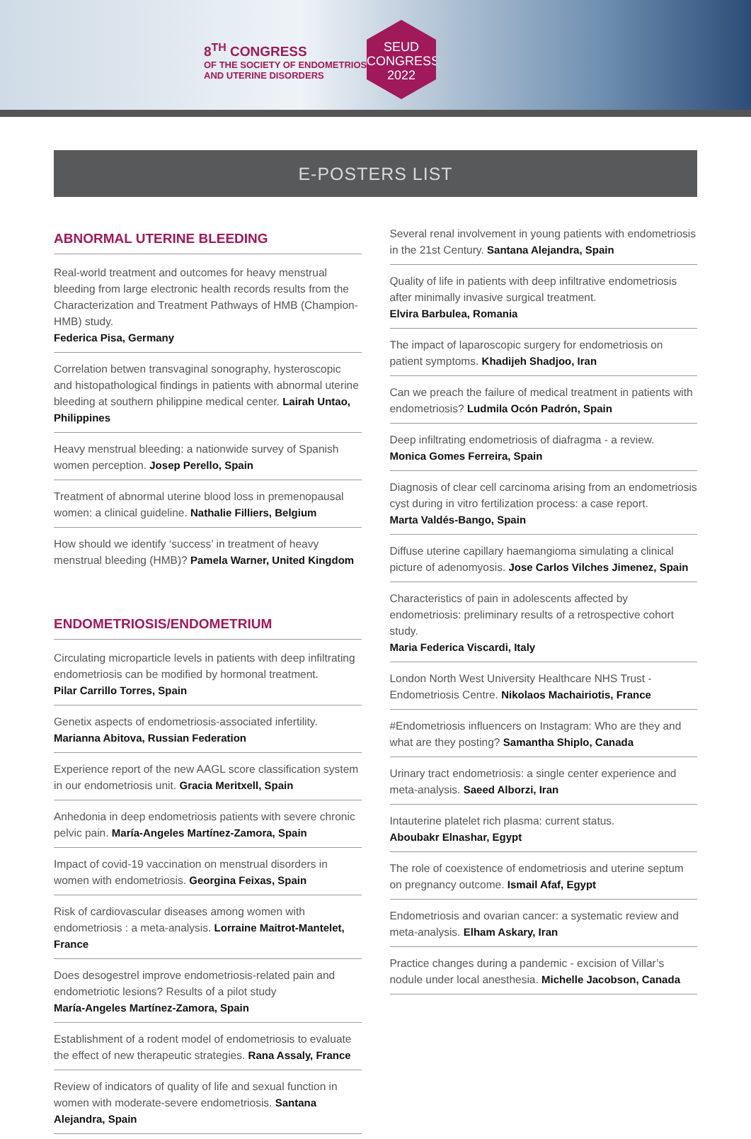8<sup>TH</sup> CONGRESS
OF THE SOCIETY OF ENDOMETRIOSIS
AND UTERINE DISORDERS
SEUD
CONGRESS
2022
E-POSTERS LIST
ABNORMAL UTERINE BLEEDING
Real-world treatment and outcomes for heavy menstrual bleeding from large electronic health records results from the Characterization and Treatment Pathways of HMB (Champion-HMB) study.
Federica Pisa, Germany
Correlation betwen transvaginal sonography, hysteroscopic and histopathological findings in patients with abnormal uterine bleeding at southern philippine medical center. Lairah Untao, Philippines
Heavy menstrual bleeding: a nationwide survey of Spanish women perception. Josep Perello, Spain
Treatment of abnormal uterine blood loss in premenopausal women: a clinical guideline. Nathalie Filliers, Belgium
How should we identify ‘success’ in treatment of heavy menstrual bleeding (HMB)? Pamela Warner, United Kingdom
ENDOMETRIOSIS/ENDOMETRIUM
Circulating microparticle levels in patients with deep infiltrating endometriosis can be modified by hormonal treatment.
Pilar Carrillo Torres, Spain
Genetix aspects of endometriosis-associated infertility.
Marianna Abitova, Russian Federation
Experience report of the new AAGL score classification system in our endometriosis unit. Gracia Meritxell, Spain
Anhedonia in deep endometriosis patients with severe chronic pelvic pain. María-Angeles Martínez-Zamora, Spain
Impact of covid-19 vaccination on menstrual disorders in women with endometriosis. Georgina Feixas, Spain
Risk of cardiovascular diseases among women with endometriosis : a meta-analysis. Lorraine Maitrot-Mantelet, France
Does desogestrel improve endometriosis-related pain and endometriotic lesions? Results of a pilot study
María-Angeles Martínez-Zamora, Spain
Establishment of a rodent model of endometriosis to evaluate the effect of new therapeutic strategies. Rana Assaly, France
Review of indicators of quality of life and sexual function in women with moderate-severe endometriosis. Santana Alejandra, Spain
Several renal involvement in young patients with endometriosis in the 21st Century. Santana Alejandra, Spain
Quality of life in patients with deep infiltrative endometriosis after minimally invasive surgical treatment.
Elvira Barbulea, Romania
The impact of laparoscopic surgery for endometriosis on patient symptoms. Khadijeh Shadjoo, Iran
Can we preach the failure of medical treatment in patients with endometriosis? Ludmila Ocón Padrón, Spain
Deep infiltrating endometriosis of diafragma - a review.
Monica Gomes Ferreira, Spain
Diagnosis of clear cell carcinoma arising from an endometriosis cyst during in vitro fertilization process: a case report.
Marta Valdés-Bango, Spain
Diffuse uterine capillary haemangioma simulating a clinical picture of adenomyosis. Jose Carlos Vilches Jimenez, Spain
Characteristics of pain in adolescents affected by endometriosis: preliminary results of a retrospective cohort study.
Maria Federica Viscardi, Italy
London North West University Healthcare NHS Trust - Endometriosis Centre. Nikolaos Machairiotis, France
#Endometriosis influencers on Instagram: Who are they and what are they posting? Samantha Shiplo, Canada
Urinary tract endometriosis: a single center experience and meta-analysis. Saeed Alborzi, Iran
Intauterine platelet rich plasma: current status.
Aboubakr Elnashar, Egypt
The role of coexistence of endometriosis and uterine septum on pregnancy outcome. Ismail Afaf, Egypt
Endometriosis and ovarian cancer: a systematic review and meta-analysis. Elham Askary, Iran
Practice changes during a pandemic - excision of Villar’s nodule under local anesthesia. Michelle Jacobson, Canada